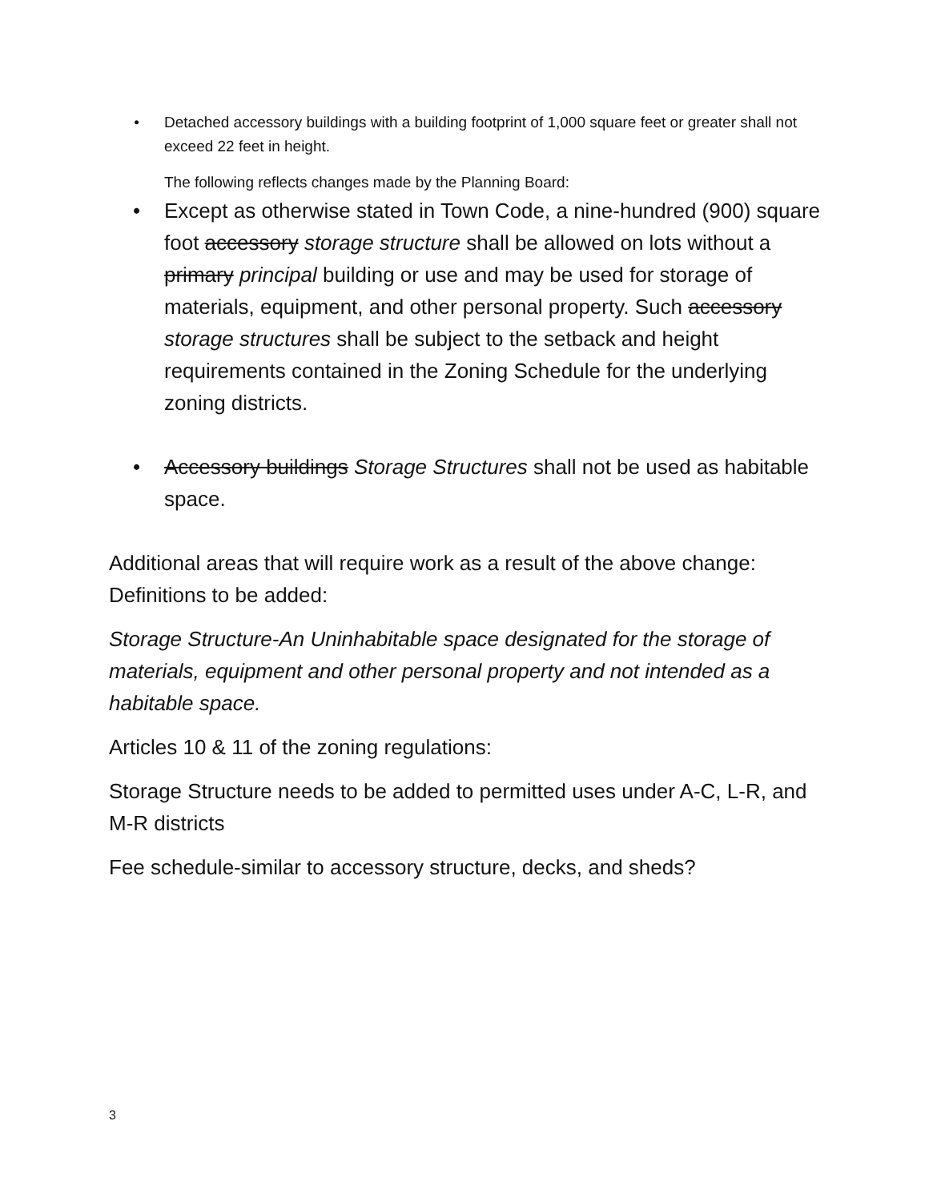• Detached accessory buildings with a building footprint of 1,000 square feet or greater shall not exceed 22 feet in height.
The following reflects changes made by the Planning Board:
• Except as otherwise stated in Town Code, a nine-hundred (900) square foot accessory storage structure shall be allowed on lots without a primary principal building or use and may be used for storage of materials, equipment, and other personal property. Such accessory storage structures shall be subject to the setback and height requirements contained in the Zoning Schedule for the underlying zoning districts.
• Accessory buildings Storage Structures shall not be used as habitable space.
Additional areas that will require work as a result of the above change:
Definitions to be added:
Storage Structure-An Uninhabitable space designated for the storage of materials, equipment and other personal property and not intended as a habitable space.
Articles 10 & 11 of the zoning regulations:
Storage Structure needs to be added to permitted uses under A-C, L-R, and M-R districts
Fee schedule-similar to accessory structure, decks, and sheds?
3